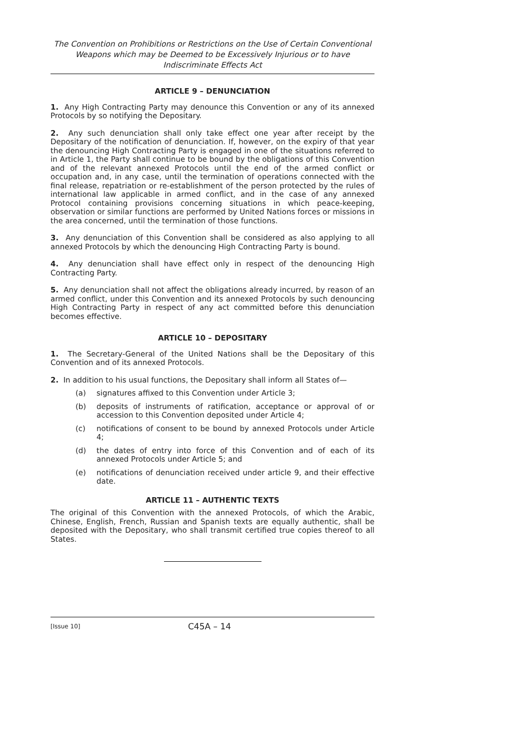The Convention on Prohibitions or Restrictions on the Use of Certain Conventional Weapons which may be Deemed to be Excessively Injurious or to have Indiscriminate Effects Act
ARTICLE 9 – DENUNCIATION
1. Any High Contracting Party may denounce this Convention or any of its annexed Protocols by so notifying the Depositary.
2. Any such denunciation shall only take effect one year after receipt by the Depositary of the notification of denunciation. If, however, on the expiry of that year the denouncing High Contracting Party is engaged in one of the situations referred to in Article 1, the Party shall continue to be bound by the obligations of this Convention and of the relevant annexed Protocols until the end of the armed conflict or occupation and, in any case, until the termination of operations connected with the final release, repatriation or re-establishment of the person protected by the rules of international law applicable in armed conflict, and in the case of any annexed Protocol containing provisions concerning situations in which peace-keeping, observation or similar functions are performed by United Nations forces or missions in the area concerned, until the termination of those functions.
3. Any denunciation of this Convention shall be considered as also applying to all annexed Protocols by which the denouncing High Contracting Party is bound.
4. Any denunciation shall have effect only in respect of the denouncing High Contracting Party.
5. Any denunciation shall not affect the obligations already incurred, by reason of an armed conflict, under this Convention and its annexed Protocols by such denouncing High Contracting Party in respect of any act committed before this denunciation becomes effective.
ARTICLE 10 – DEPOSITARY
1. The Secretary-General of the United Nations shall be the Depositary of this Convention and of its annexed Protocols.
2. In addition to his usual functions, the Depositary shall inform all States of—
(a) signatures affixed to this Convention under Article 3;
(b) deposits of instruments of ratification, acceptance or approval of or accession to this Convention deposited under Article 4;
(c) notifications of consent to be bound by annexed Protocols under Article 4;
(d) the dates of entry into force of this Convention and of each of its annexed Protocols under Article 5; and
(e) notifications of denunciation received under article 9, and their effective date.
ARTICLE 11 – AUTHENTIC TEXTS
The original of this Convention with the annexed Protocols, of which the Arabic, Chinese, English, French, Russian and Spanish texts are equally authentic, shall be deposited with the Depositary, who shall transmit certified true copies thereof to all States.
[Issue 10] C45A – 14